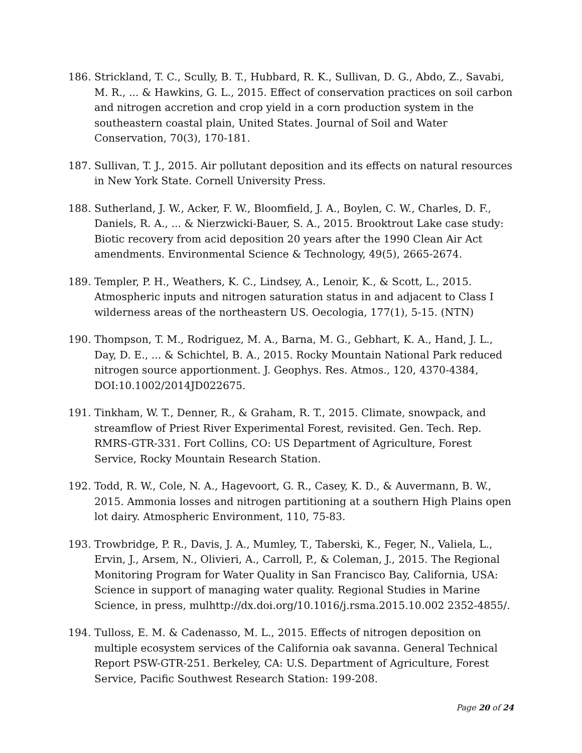186. Strickland, T. C., Scully, B. T., Hubbard, R. K., Sullivan, D. G., Abdo, Z., Savabi, M. R., ... & Hawkins, G. L., 2015. Effect of conservation practices on soil carbon and nitrogen accretion and crop yield in a corn production system in the southeastern coastal plain, United States. Journal of Soil and Water Conservation, 70(3), 170-181.
187. Sullivan, T. J., 2015. Air pollutant deposition and its effects on natural resources in New York State. Cornell University Press.
188. Sutherland, J. W., Acker, F. W., Bloomfield, J. A., Boylen, C. W., Charles, D. F., Daniels, R. A., ... & Nierzwicki-Bauer, S. A., 2015. Brooktrout Lake case study: Biotic recovery from acid deposition 20 years after the 1990 Clean Air Act amendments. Environmental Science & Technology, 49(5), 2665-2674.
189. Templer, P. H., Weathers, K. C., Lindsey, A., Lenoir, K., & Scott, L., 2015. Atmospheric inputs and nitrogen saturation status in and adjacent to Class I wilderness areas of the northeastern US. Oecologia, 177(1), 5-15. (NTN)
190. Thompson, T. M., Rodriguez, M. A., Barna, M. G., Gebhart, K. A., Hand, J. L., Day, D. E., ... & Schichtel, B. A., 2015. Rocky Mountain National Park reduced nitrogen source apportionment. J. Geophys. Res. Atmos., 120, 4370-4384, DOI:10.1002/2014JD022675.
191. Tinkham, W. T., Denner, R., & Graham, R. T., 2015. Climate, snowpack, and streamflow of Priest River Experimental Forest, revisited. Gen. Tech. Rep. RMRS-GTR-331. Fort Collins, CO: US Department of Agriculture, Forest Service, Rocky Mountain Research Station.
192. Todd, R. W., Cole, N. A., Hagevoort, G. R., Casey, K. D., & Auvermann, B. W., 2015. Ammonia losses and nitrogen partitioning at a southern High Plains open lot dairy. Atmospheric Environment, 110, 75-83.
193. Trowbridge, P. R., Davis, J. A., Mumley, T., Taberski, K., Feger, N., Valiela, L., Ervin, J., Arsem, N., Olivieri, A., Carroll, P., & Coleman, J., 2015. The Regional Monitoring Program for Water Quality in San Francisco Bay, California, USA: Science in support of managing water quality. Regional Studies in Marine Science, in press, mulhttp://dx.doi.org/10.1016/j.rsma.2015.10.002 2352-4855/.
194. Tulloss, E. M. & Cadenasso, M. L., 2015. Effects of nitrogen deposition on multiple ecosystem services of the California oak savanna. General Technical Report PSW-GTR-251. Berkeley, CA: U.S. Department of Agriculture, Forest Service, Pacific Southwest Research Station: 199-208.
Page 20 of 24